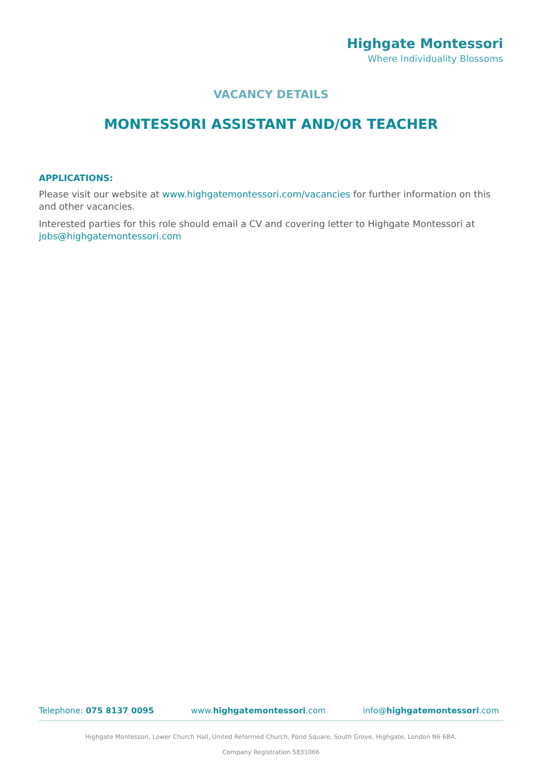Highgate Montessori
Where Individuality Blossoms
VACANCY DETAILS
MONTESSORI ASSISTANT AND/OR TEACHER
APPLICATIONS:
Please visit our website at www.highgatemontessori.com/vacancies for further information on this and other vacancies.
Interested parties for this role should email a CV and covering letter to Highgate Montessori at jobs@highgatemontessori.com
Telephone: 075 8137 0095 www.highgatemontessori.com info@highgatemontessori.com
Highgate Montessori, Lower Church Hall, United Reformed Church, Pond Square, South Grove, Highgate, London N6 6BA.
Company Registration 5831066